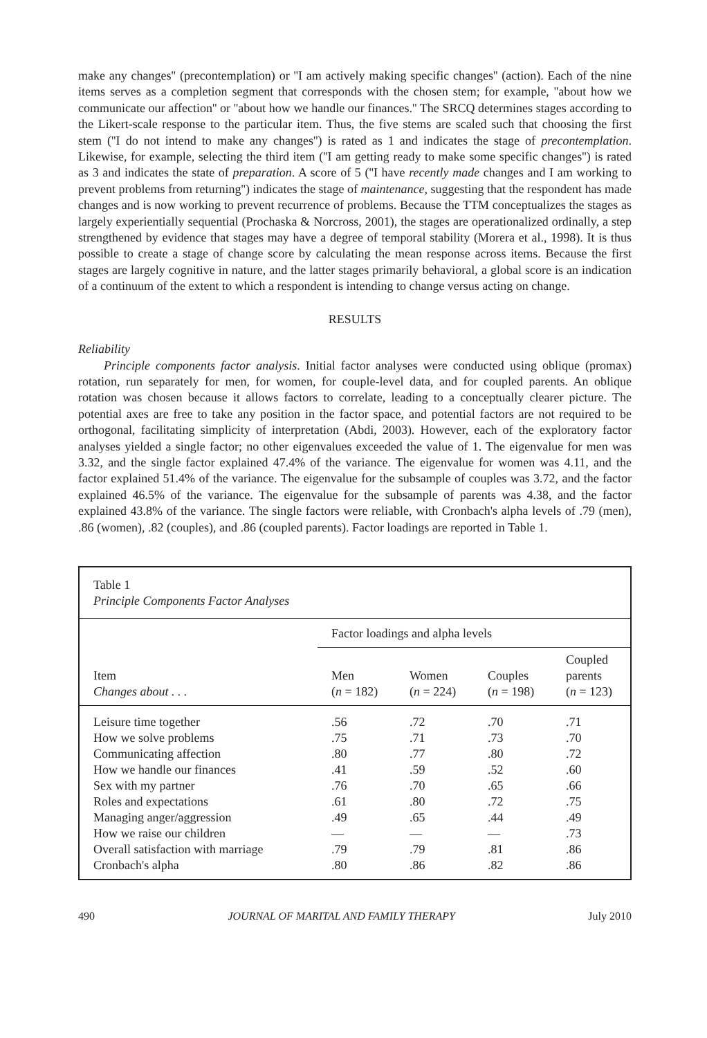make any changes'' (precontemplation) or ''I am actively making specific changes'' (action). Each of the nine items serves as a completion segment that corresponds with the chosen stem; for example, ''about how we communicate our affection'' or ''about how we handle our finances.'' The SRCQ determines stages according to the Likert-scale response to the particular item. Thus, the five stems are scaled such that choosing the first stem (''I do not intend to make any changes'') is rated as 1 and indicates the stage of precontemplation. Likewise, for example, selecting the third item (''I am getting ready to make some specific changes'') is rated as 3 and indicates the state of preparation. A score of 5 (''I have recently made changes and I am working to prevent problems from returning'') indicates the stage of maintenance, suggesting that the respondent has made changes and is now working to prevent recurrence of problems. Because the TTM conceptualizes the stages as largely experientially sequential (Prochaska & Norcross, 2001), the stages are operationalized ordinally, a step strengthened by evidence that stages may have a degree of temporal stability (Morera et al., 1998). It is thus possible to create a stage of change score by calculating the mean response across items. Because the first stages are largely cognitive in nature, and the latter stages primarily behavioral, a global score is an indication of a continuum of the extent to which a respondent is intending to change versus acting on change.
RESULTS
Reliability
Principle components factor analysis. Initial factor analyses were conducted using oblique (promax) rotation, run separately for men, for women, for couple-level data, and for coupled parents. An oblique rotation was chosen because it allows factors to correlate, leading to a conceptually clearer picture. The potential axes are free to take any position in the factor space, and potential factors are not required to be orthogonal, facilitating simplicity of interpretation (Abdi, 2003). However, each of the exploratory factor analyses yielded a single factor; no other eigenvalues exceeded the value of 1. The eigenvalue for men was 3.32, and the single factor explained 47.4% of the variance. The eigenvalue for women was 4.11, and the factor explained 51.4% of the variance. The eigenvalue for the subsample of couples was 3.72, and the factor explained 46.5% of the variance. The eigenvalue for the subsample of parents was 4.38, and the factor explained 43.8% of the variance. The single factors were reliable, with Cronbach's alpha levels of .79 (men), .86 (women), .82 (couples), and .86 (coupled parents). Factor loadings are reported in Table 1.
Table 1
Principle Components Factor Analyses
| | Factor loadings and alpha levels | | | |
| --- | --- | --- | --- | --- |
| Item Changes about . . . | Men ( n = 182) | Women ( n = 224) | Couples ( n = 198) | Coupled parents ( n = 123) |
| Leisure time together | .56 | .72 | .70 | .71 |
| How we solve problems | .75 | .71 | .73 | .70 |
| Communicating affection | .80 | .77 | .80 | .72 |
| How we handle our finances | .41 | .59 | .52 | .60 |
| Sex with my partner | .76 | .70 | .65 | .66 |
| Roles and expectations | .61 | .80 | .72 | .75 |
| Managing anger/aggression | .49 | .65 | .44 | .49 |
| How we raise our children | — | — | — | .73 |
| Overall satisfaction with marriage | .79 | .79 | .81 | .86 |
| Cronbach's alpha | .80 | .86 | .82 | .86 |
490 JOURNAL OF MARITAL AND FAMILY THERAPY July 2010